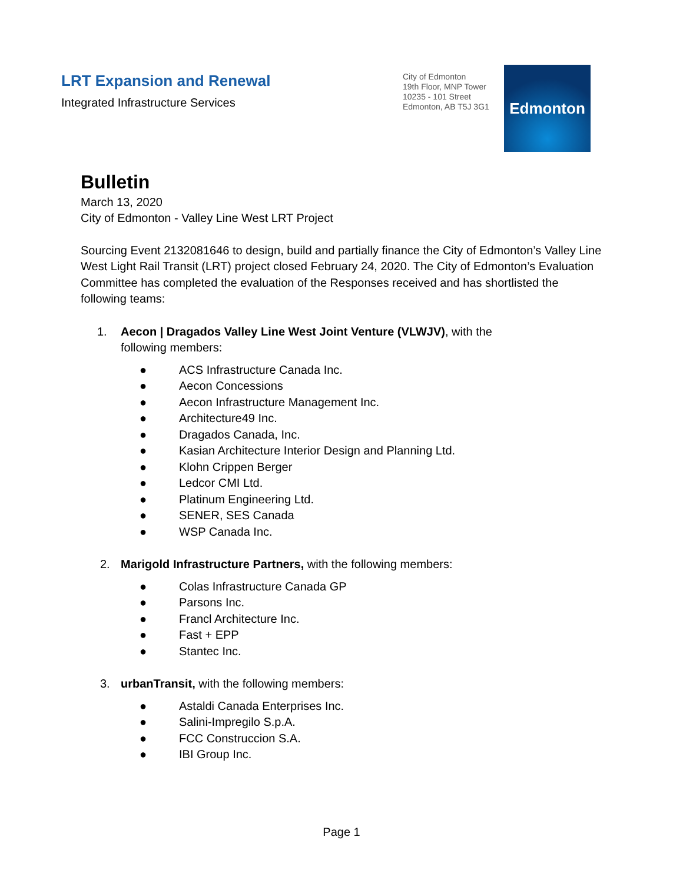LRT Expansion and Renewal
Integrated Infrastructure Services
City of Edmonton
19th Floor, MNP Tower
10235 - 101 Street
Edmonton, AB T5J 3G1
Edmonton
Bulletin
March 13, 2020
City of Edmonton - Valley Line West LRT Project
Sourcing Event 2132081646 to design, build and partially finance the City of Edmonton’s Valley Line West Light Rail Transit (LRT) project closed February 24, 2020. The City of Edmonton’s Evaluation Committee has completed the evaluation of the Responses received and has shortlisted the following teams:
1. Aecon | Dragados Valley Line West Joint Venture (VLWJV), with the
following members:
● ACS Infrastructure Canada Inc.
● Aecon Concessions
● Aecon Infrastructure Management Inc.
● Architecture49 Inc.
● Dragados Canada, Inc.
● Kasian Architecture Interior Design and Planning Ltd.
● Klohn Crippen Berger
● Ledcor CMI Ltd.
● Platinum Engineering Ltd.
● SENER, SES Canada
● WSP Canada Inc.
2. Marigold Infrastructure Partners, with the following members:
● Colas Infrastructure Canada GP
● Parsons Inc.
● Francl Architecture Inc.
● Fast + EPP
● Stantec Inc.
3. urbanTransit, with the following members:
● Astaldi Canada Enterprises Inc.
● Salini-Impregilo S.p.A.
● FCC Construccion S.A.
● IBI Group Inc.
Page 1